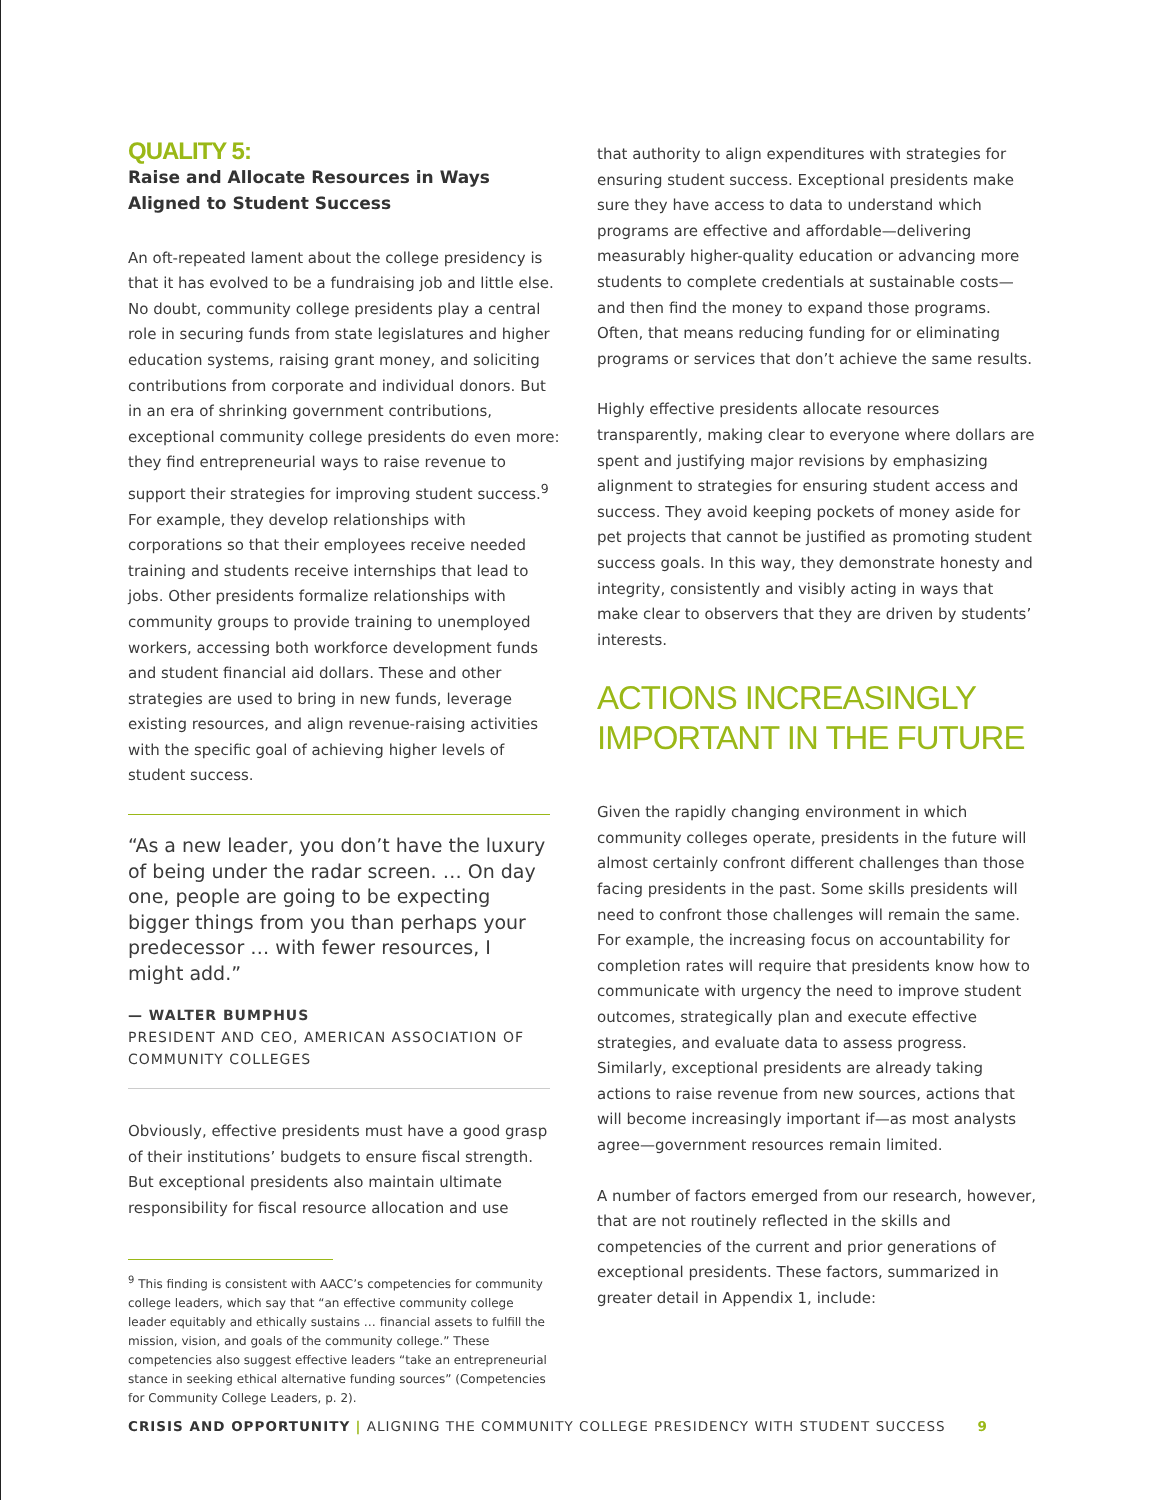QUALITY 5:
Raise and Allocate Resources in Ways Aligned to Student Success
An oft-repeated lament about the college presidency is that it has evolved to be a fundraising job and little else. No doubt, community college presidents play a central role in securing funds from state legislatures and higher education systems, raising grant money, and soliciting contributions from corporate and individual donors. But in an era of shrinking government contributions, exceptional community college presidents do even more: they find entrepreneurial ways to raise revenue to support their strategies for improving student success.<sup>9</sup> For example, they develop relationships with corporations so that their employees receive needed training and students receive internships that lead to jobs. Other presidents formalize relationships with community groups to provide training to unemployed workers, accessing both workforce development funds and student financial aid dollars. These and other strategies are used to bring in new funds, leverage existing resources, and align revenue-raising activities with the specific goal of achieving higher levels of student success.
“As a new leader, you don’t have the luxury of being under the radar screen. … On day one, people are going to be expecting bigger things from you than perhaps your predecessor … with fewer resources, I might add.”
— WALTER BUMPHUS
PRESIDENT AND CEO, AMERICAN ASSOCIATION OF COMMUNITY COLLEGES
Obviously, effective presidents must have a good grasp of their institutions’ budgets to ensure fiscal strength. But exceptional presidents also maintain ultimate responsibility for fiscal resource allocation and use
<sup>9</sup> This finding is consistent with AACC’s competencies for community college leaders, which say that “an effective community college leader equitably and ethically sustains … financial assets to fulfill the mission, vision, and goals of the community college.” These competencies also suggest effective leaders “take an entrepreneurial stance in seeking ethical alternative funding sources” (Competencies for Community College Leaders, p. 2).
that authority to align expenditures with strategies for ensuring student success. Exceptional presidents make sure they have access to data to understand which programs are effective and affordable—delivering measurably higher-quality education or advancing more students to complete credentials at sustainable costs—and then find the money to expand those programs. Often, that means reducing funding for or eliminating programs or services that don’t achieve the same results.
Highly effective presidents allocate resources transparently, making clear to everyone where dollars are spent and justifying major revisions by emphasizing alignment to strategies for ensuring student access and success. They avoid keeping pockets of money aside for pet projects that cannot be justified as promoting student success goals. In this way, they demonstrate honesty and integrity, consistently and visibly acting in ways that make clear to observers that they are driven by students’ interests.
ACTIONS INCREASINGLY IMPORTANT IN THE FUTURE
Given the rapidly changing environment in which community colleges operate, presidents in the future will almost certainly confront different challenges than those facing presidents in the past. Some skills presidents will need to confront those challenges will remain the same. For example, the increasing focus on accountability for completion rates will require that presidents know how to communicate with urgency the need to improve student outcomes, strategically plan and execute effective strategies, and evaluate data to assess progress. Similarly, exceptional presidents are already taking actions to raise revenue from new sources, actions that will become increasingly important if—as most analysts agree—government resources remain limited.
A number of factors emerged from our research, however, that are not routinely reflected in the skills and competencies of the current and prior generations of exceptional presidents. These factors, summarized in greater detail in Appendix 1, include:
CRISIS AND OPPORTUNITY | ALIGNING THE COMMUNITY COLLEGE PRESIDENCY WITH STUDENT SUCCESS 9